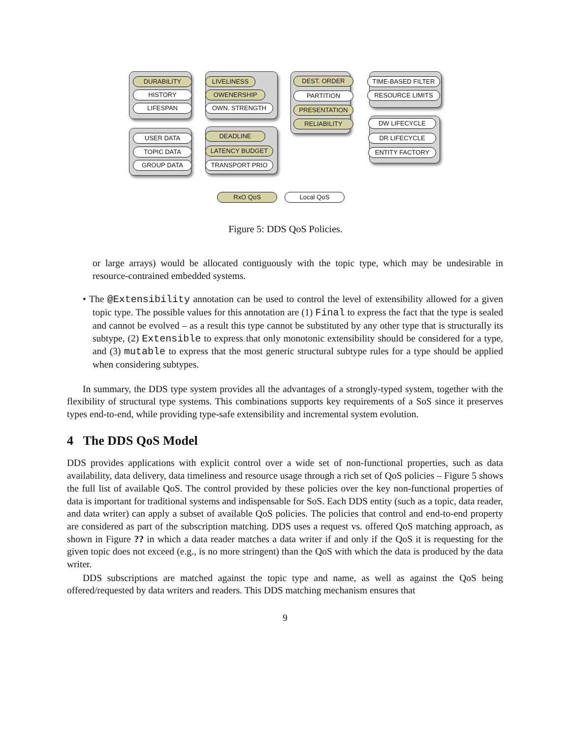DURABILITY
HISTORY
LIFESPAN
LIVELINESS
OWENERSHIP
OWN. STRENGTH
DEST. ORDER
PARTITION
PRESENTATION
RELIABILITY
TIME-BASED FILTER
RESOURCE LIMITS
DW LIFECYCLE
DR LIFECYCLE
ENTITY FACTORY
USER DATA
TOPIC DATA
GROUP DATA
DEADLINE
LATENCY BUDGET
TRANSPORT PRIO
RxO QoS Local QoS
Figure 5: DDS QoS Policies.
or large arrays) would be allocated contiguously with the topic type, which may be undesirable in resource-contrained embedded systems.
• The @Extensibility annotation can be used to control the level of extensibility allowed for a given topic type. The possible values for this annotation are (1) Final to express the fact that the type is sealed and cannot be evolved – as a result this type cannot be substituted by any other type that is structurally its subtype, (2) Extensible to express that only monotonic extensibility should be considered for a type, and (3) mutable to express that the most generic structural subtype rules for a type should be applied when considering subtypes.
In summary, the DDS type system provides all the advantages of a strongly-typed system, together with the flexibility of structural type systems. This combinations supports key requirements of a SoS since it preserves types end-to-end, while providing type-safe extensibility and incremental system evolution.
4 The DDS QoS Model
DDS provides applications with explicit control over a wide set of non-functional properties, such as data availability, data delivery, data timeliness and resource usage through a rich set of QoS policies – Figure 5 shows the full list of available QoS. The control provided by these policies over the key non-functional properties of data is important for traditional systems and indispensable for SoS. Each DDS entity (such as a topic, data reader, and data writer) can apply a subset of available QoS policies. The policies that control and end-to-end property are considered as part of the subscription matching. DDS uses a request vs. offered QoS matching approach, as shown in Figure ?? in which a data reader matches a data writer if and only if the QoS it is requesting for the given topic does not exceed (e.g., is no more stringent) than the QoS with which the data is produced by the data writer.
DDS subscriptions are matched against the topic type and name, as well as against the QoS being offered/requested by data writers and readers. This DDS matching mechanism ensures that
9